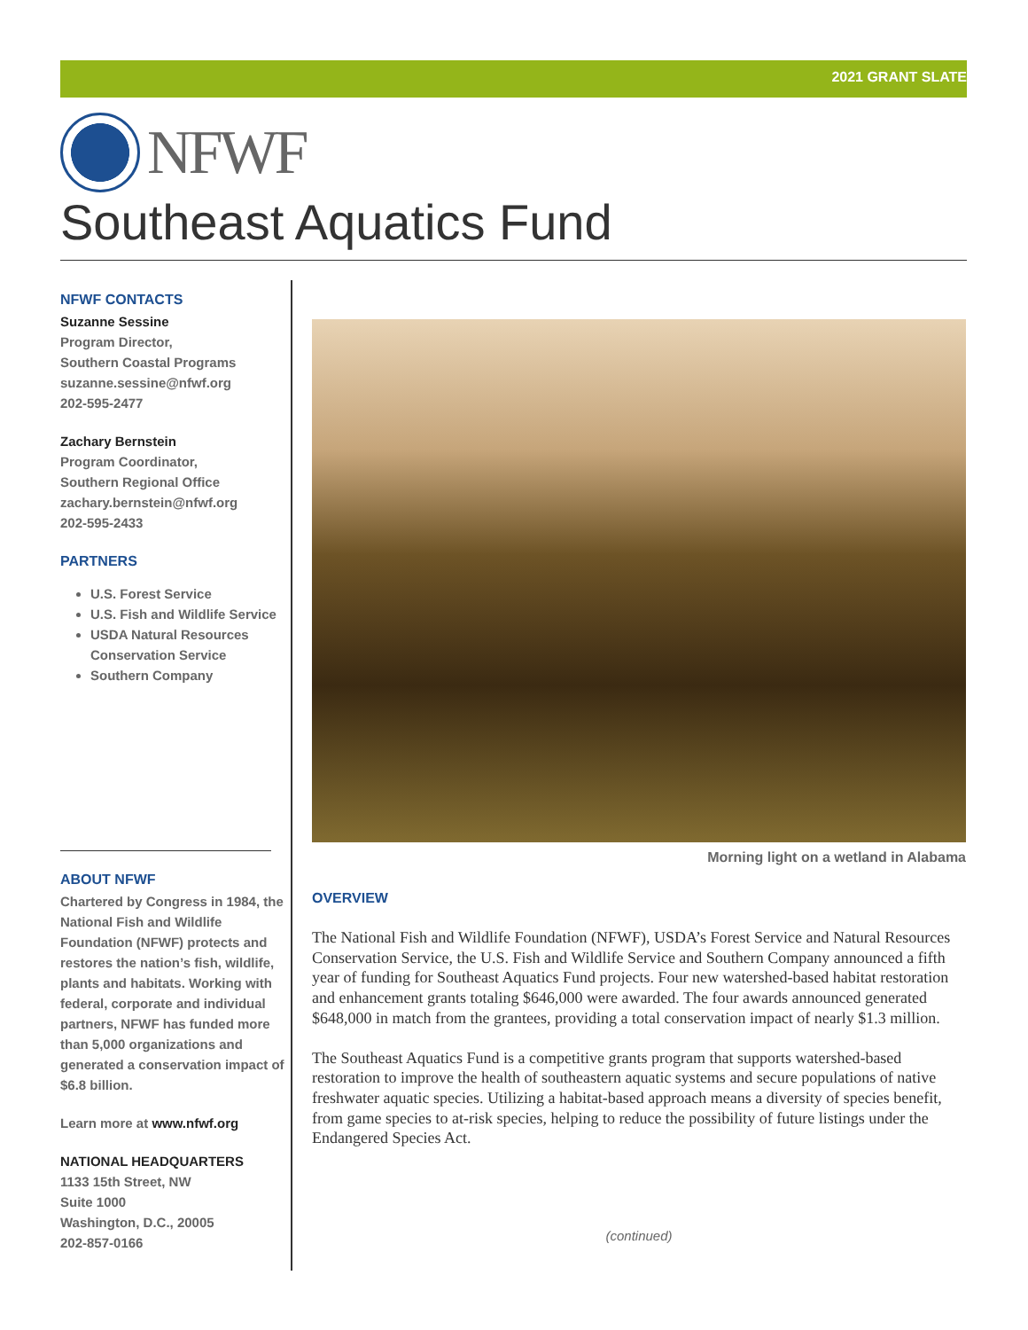2021 GRANT SLATE
NFWF
Southeast Aquatics Fund
NFWF CONTACTS
Suzanne Sessine
Program Director,
Southern Coastal Programs
suzanne.sessine@nfwf.org
202-595-2477
Zachary Bernstein
Program Coordinator,
Southern Regional Office
zachary.bernstein@nfwf.org
202-595-2433
PARTNERS
U.S. Forest Service
U.S. Fish and Wildlife Service
USDA Natural Resources Conservation Service
Southern Company
ABOUT NFWF
Chartered by Congress in 1984, the National Fish and Wildlife Foundation (NFWF) protects and restores the nation’s fish, wildlife, plants and habitats. Working with federal, corporate and individual partners, NFWF has funded more than 5,000 organizations and generated a conservation impact of $6.8 billion.
Learn more at www.nfwf.org
NATIONAL HEADQUARTERS
1133 15th Street, NW
Suite 1000
Washington, D.C., 20005
202-857-0166
Morning light on a wetland in Alabama
OVERVIEW
The National Fish and Wildlife Foundation (NFWF), USDA’s Forest Service and Natural Resources Conservation Service, the U.S. Fish and Wildlife Service and Southern Company announced a fifth year of funding for Southeast Aquatics Fund projects. Four new watershed-based habitat restoration and enhancement grants totaling $646,000 were awarded. The four awards announced generated $648,000 in match from the grantees, providing a total conservation impact of nearly $1.3 million.
The Southeast Aquatics Fund is a competitive grants program that supports watershed-based restoration to improve the health of southeastern aquatic systems and secure populations of native freshwater aquatic species. Utilizing a habitat-based approach means a diversity of species benefit, from game species to at-risk species, helping to reduce the possibility of future listings under the Endangered Species Act.
(continued)